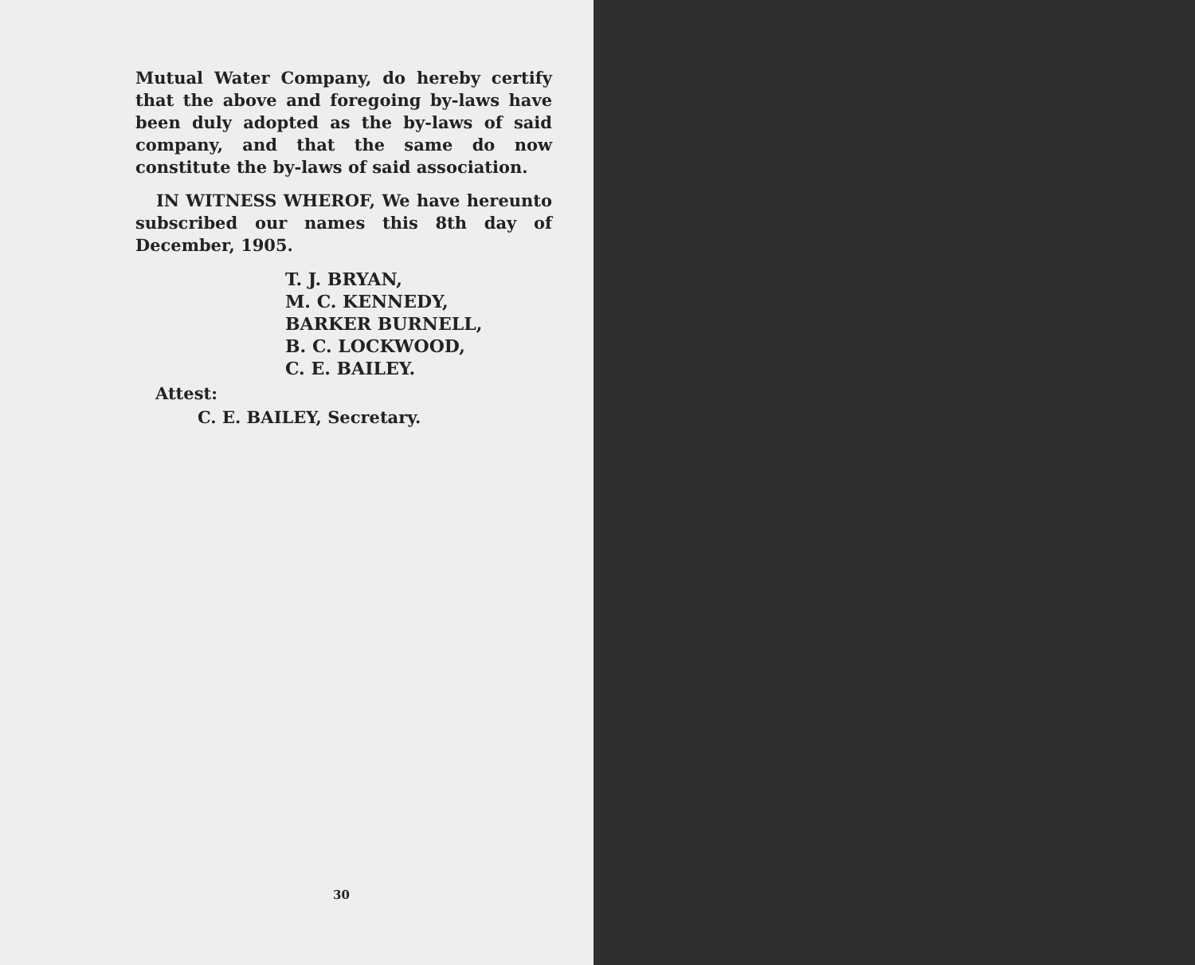Mutual Water Company, do hereby certify that the above and foregoing by-laws have been duly adopted as the by-laws of said company, and that the same do now constitute the by-laws of said association.
IN WITNESS WHEROF, We have hereunto subscribed our names this 8th day of December, 1905.
T. J. BRYAN,
M. C. KENNEDY,
BARKER BURNELL,
B. C. LOCKWOOD,
C. E. BAILEY.
Attest:
C. E. BAILEY, Secretary.
30